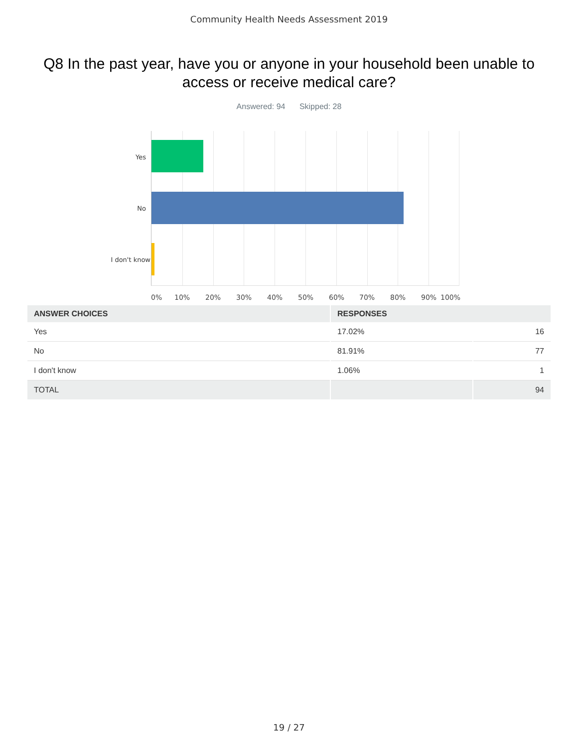Community Health Needs Assessment 2019
Q8 In the past year, have you or anyone in your household been unable to access or receive medical care?
Answered: 94 Skipped: 28
Yes
No
I don't know
0% 10% 20% 30% 40% 50% 60% 70% 80% 90% 100%
| ANSWER CHOICES | RESPONSES | |
| --- | --- | --- |
| Yes | 17.02% | 16 |
| No | 81.91% | 77 |
| I don't know | 1.06% | 1 |
| TOTAL | | 94 |
19 / 27